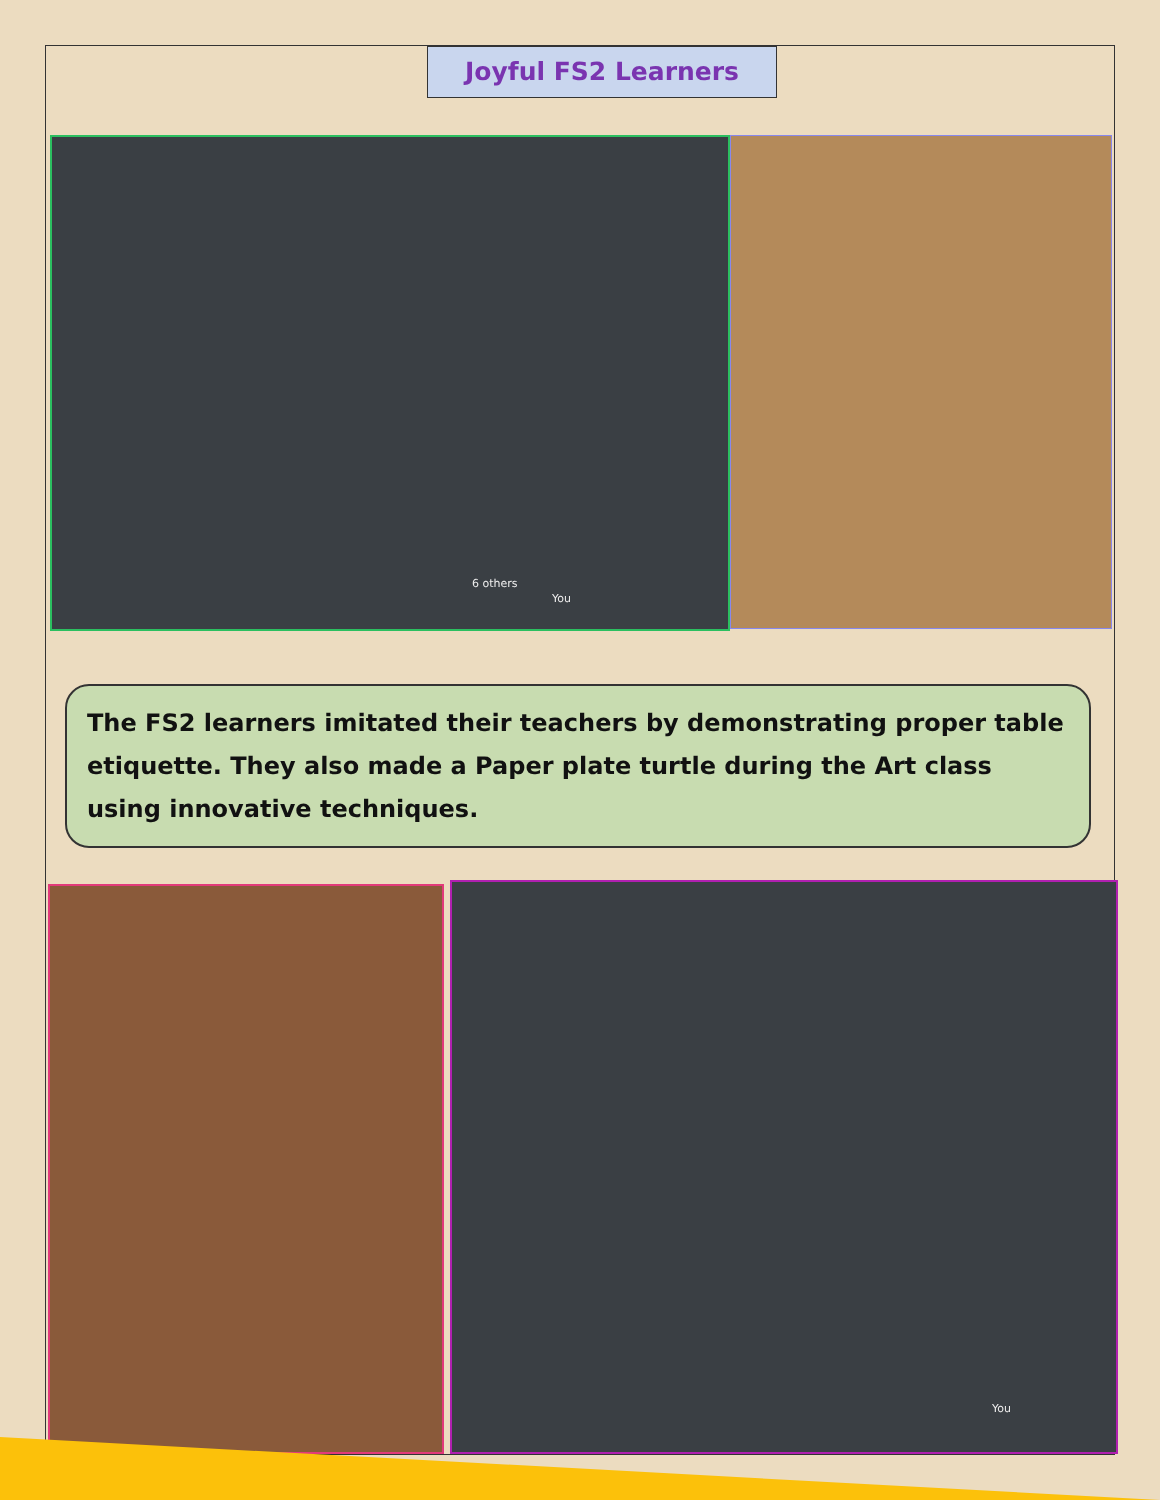Joyful FS2 Learners
6 others
You
The FS2 learners imitated their teachers by demonstrating proper table etiquette. They also made a Paper plate turtle during the Art class using innovative techniques.
You